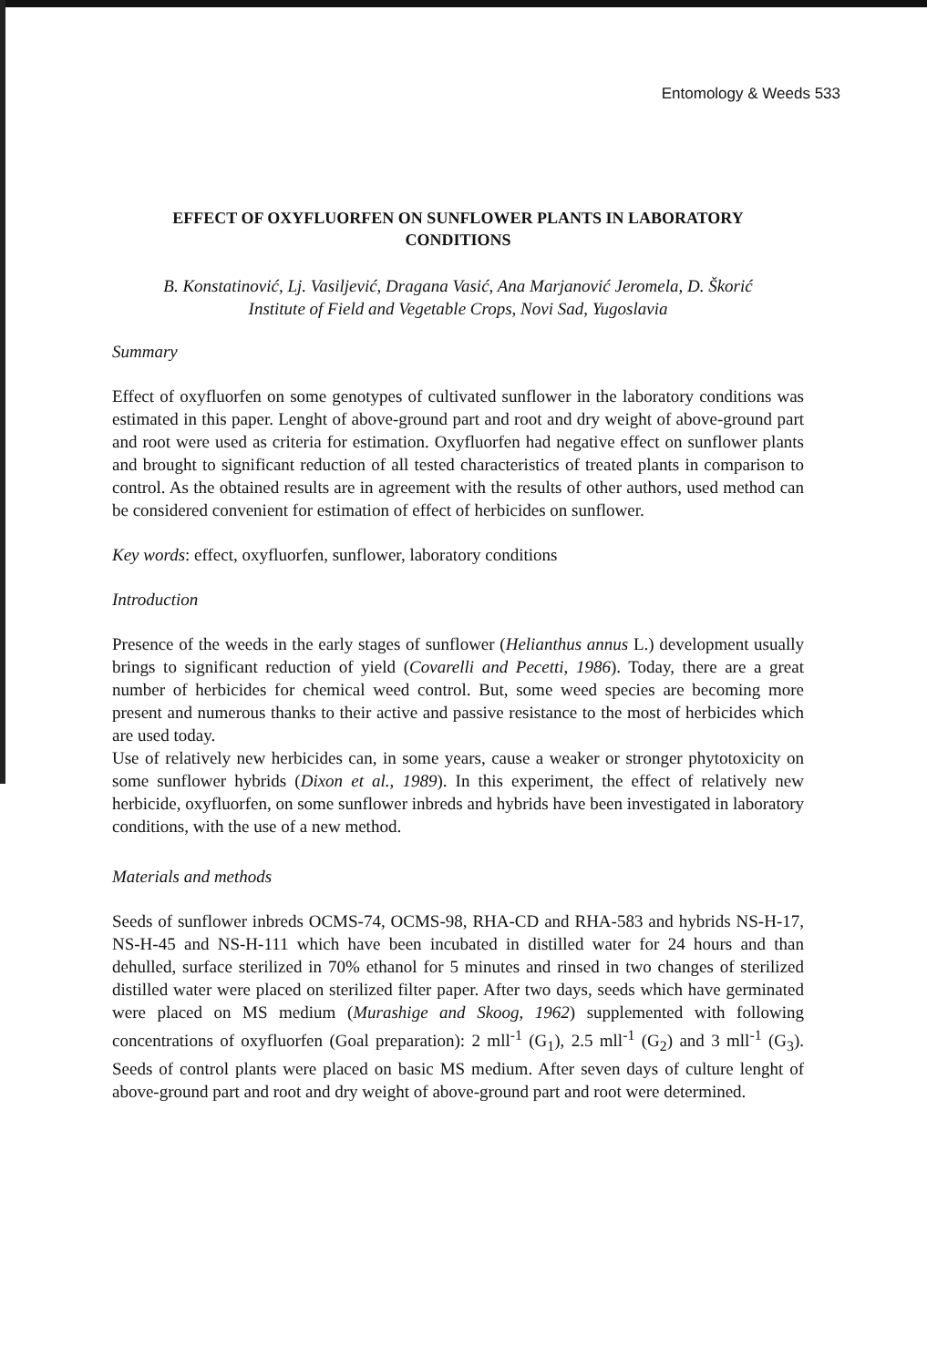Entomology & Weeds 533
EFFECT OF OXYFLUORFEN ON SUNFLOWER PLANTS IN LABORATORY
CONDITIONS
B. Konstatinović, Lj. Vasiljević, Dragana Vasić, Ana Marjanović Jeromela, D. Škorić
Institute of Field and Vegetable Crops, Novi Sad, Yugoslavia
Summary
Effect of oxyfluorfen on some genotypes of cultivated sunflower in the laboratory conditions was estimated in this paper. Lenght of above-ground part and root and dry weight of above-ground part and root were used as criteria for estimation. Oxyfluorfen had negative effect on sunflower plants and brought to significant reduction of all tested characteristics of treated plants in comparison to control. As the obtained results are in agreement with the results of other authors, used method can be considered convenient for estimation of effect of herbicides on sunflower.
Key words: effect, oxyfluorfen, sunflower, laboratory conditions
Introduction
Presence of the weeds in the early stages of sunflower (Helianthus annus L.) development usually brings to significant reduction of yield (Covarelli and Pecetti, 1986). Today, there are a great number of herbicides for chemical weed control. But, some weed species are becoming more present and numerous thanks to their active and passive resistance to the most of herbicides which are used today.
Use of relatively new herbicides can, in some years, cause a weaker or stronger phytotoxicity on some sunflower hybrids (Dixon et al., 1989). In this experiment, the effect of relatively new herbicide, oxyfluorfen, on some sunflower inbreds and hybrids have been investigated in laboratory conditions, with the use of a new method.
Materials and methods
Seeds of sunflower inbreds OCMS-74, OCMS-98, RHA-CD and RHA-583 and hybrids NS-H-17, NS-H-45 and NS-H-111 which have been incubated in distilled water for 24 hours and than dehulled, surface sterilized in 70% ethanol for 5 minutes and rinsed in two changes of sterilized distilled water were placed on sterilized filter paper. After two days, seeds which have germinated were placed on MS medium (Murashige and Skoog, 1962) supplemented with following concentrations of oxyfluorfen (Goal preparation): 2 mll<sup>-1</sup> (G<sub>1</sub>), 2.5 mll<sup>-1</sup> (G<sub>2</sub>) and 3 mll<sup>-1</sup> (G<sub>3</sub>). Seeds of control plants were placed on basic MS medium. After seven days of culture lenght of above-ground part and root and dry weight of above-ground part and root were determined.